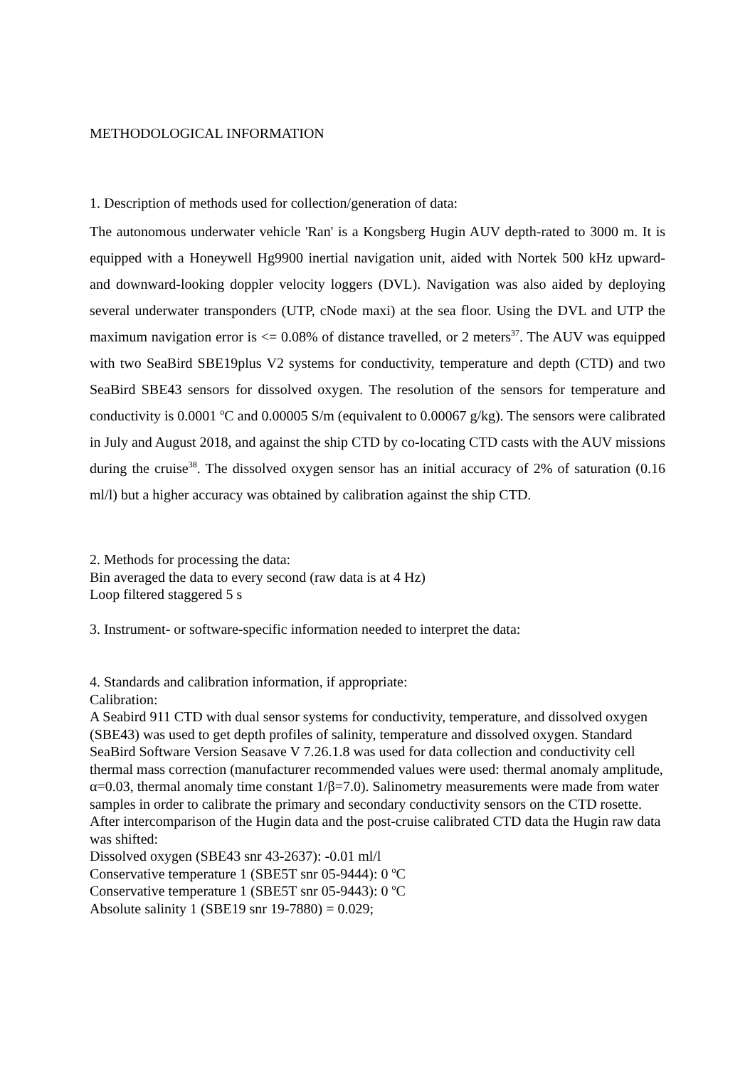METHODOLOGICAL INFORMATION
1. Description of methods used for collection/generation of data:
The autonomous underwater vehicle 'Ran' is a Kongsberg Hugin AUV depth-rated to 3000 m. It is equipped with a Honeywell Hg9900 inertial navigation unit, aided with Nortek 500 kHz upward- and downward-looking doppler velocity loggers (DVL). Navigation was also aided by deploying several underwater transponders (UTP, cNode maxi) at the sea floor. Using the DVL and UTP the maximum navigation error is <= 0.08% of distance travelled, or 2 meters<sup>37</sup>. The AUV was equipped with two SeaBird SBE19plus V2 systems for conductivity, temperature and depth (CTD) and two SeaBird SBE43 sensors for dissolved oxygen. The resolution of the sensors for temperature and conductivity is 0.0001 <sup>o</sup>C and 0.00005 S/m (equivalent to 0.00067 g/kg). The sensors were calibrated in July and August 2018, and against the ship CTD by co-locating CTD casts with the AUV missions during the cruise<sup>38</sup>. The dissolved oxygen sensor has an initial accuracy of 2% of saturation (0.16 ml/l) but a higher accuracy was obtained by calibration against the ship CTD.
2. Methods for processing the data:
Bin averaged the data to every second (raw data is at 4 Hz)
Loop filtered staggered 5 s
3. Instrument- or software-specific information needed to interpret the data:
4. Standards and calibration information, if appropriate:
Calibration:
A Seabird 911 CTD with dual sensor systems for conductivity, temperature, and dissolved oxygen (SBE43) was used to get depth profiles of salinity, temperature and dissolved oxygen. Standard SeaBird Software Version Seasave V 7.26.1.8 was used for data collection and conductivity cell thermal mass correction (manufacturer recommended values were used: thermal anomaly amplitude, α=0.03, thermal anomaly time constant 1/β=7.0). Salinometry measurements were made from water samples in order to calibrate the primary and secondary conductivity sensors on the CTD rosette.
After intercomparison of the Hugin data and the post-cruise calibrated CTD data the Hugin raw data was shifted:
Dissolved oxygen (SBE43 snr 43-2637): -0.01 ml/l
Conservative temperature 1 (SBE5T snr 05-9444): 0 <sup>o</sup>C
Conservative temperature 1 (SBE5T snr 05-9443): 0 <sup>o</sup>C
Absolute salinity 1 (SBE19 snr 19-7880) = 0.029;